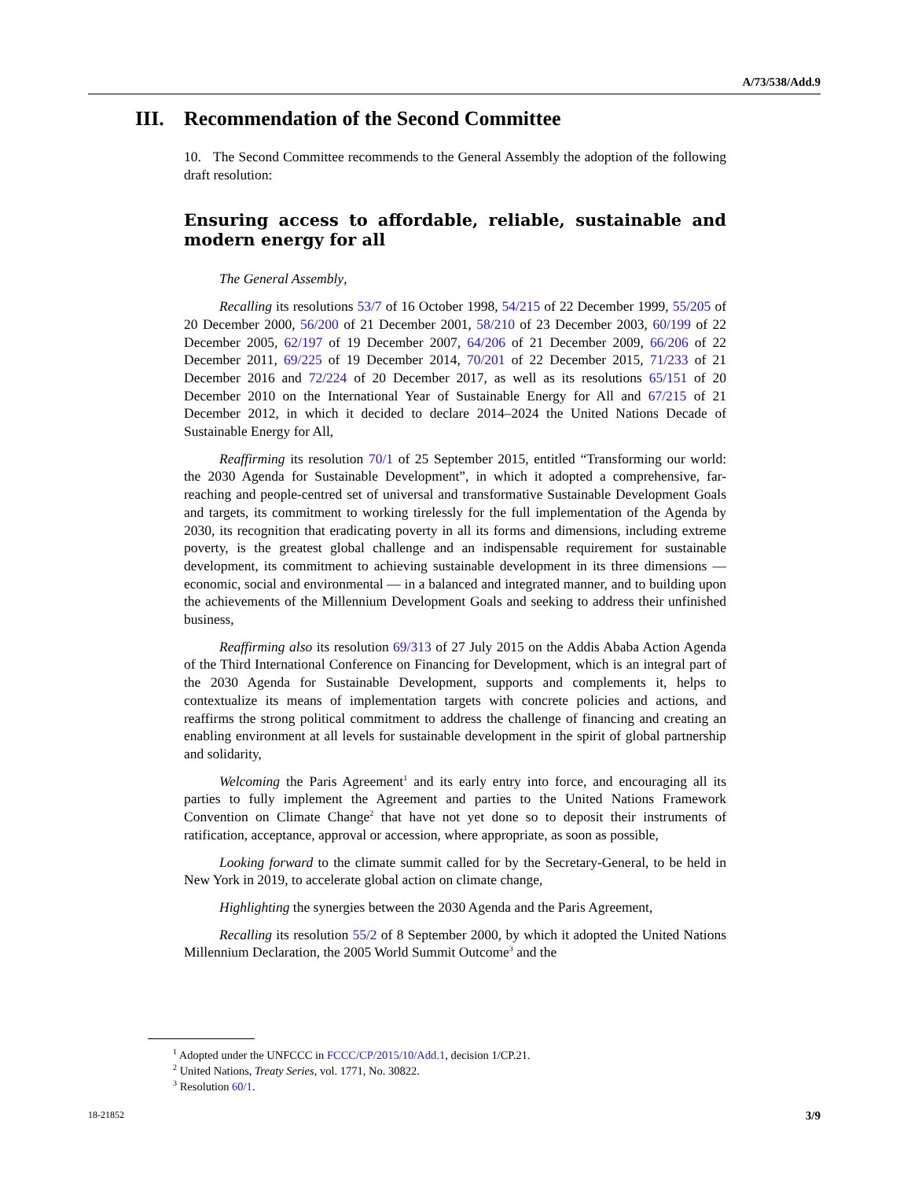A/73/538/Add.9
III. Recommendation of the Second Committee
10. The Second Committee recommends to the General Assembly the adoption of the following draft resolution:
Ensuring access to affordable, reliable, sustainable and modern energy for all
The General Assembly,
Recalling its resolutions 53/7 of 16 October 1998, 54/215 of 22 December 1999, 55/205 of 20 December 2000, 56/200 of 21 December 2001, 58/210 of 23 December 2003, 60/199 of 22 December 2005, 62/197 of 19 December 2007, 64/206 of 21 December 2009, 66/206 of 22 December 2011, 69/225 of 19 December 2014, 70/201 of 22 December 2015, 71/233 of 21 December 2016 and 72/224 of 20 December 2017, as well as its resolutions 65/151 of 20 December 2010 on the International Year of Sustainable Energy for All and 67/215 of 21 December 2012, in which it decided to declare 2014–2024 the United Nations Decade of Sustainable Energy for All,
Reaffirming its resolution 70/1 of 25 September 2015, entitled “Transforming our world: the 2030 Agenda for Sustainable Development”, in which it adopted a comprehensive, far-reaching and people-centred set of universal and transformative Sustainable Development Goals and targets, its commitment to working tirelessly for the full implementation of the Agenda by 2030, its recognition that eradicating poverty in all its forms and dimensions, including extreme poverty, is the greatest global challenge and an indispensable requirement for sustainable development, its commitment to achieving sustainable development in its three dimensions — economic, social and environmental — in a balanced and integrated manner, and to building upon the achievements of the Millennium Development Goals and seeking to address their unfinished business,
Reaffirming also its resolution 69/313 of 27 July 2015 on the Addis Ababa Action Agenda of the Third International Conference on Financing for Development, which is an integral part of the 2030 Agenda for Sustainable Development, supports and complements it, helps to contextualize its means of implementation targets with concrete policies and actions, and reaffirms the strong political commitment to address the challenge of financing and creating an enabling environment at all levels for sustainable development in the spirit of global partnership and solidarity,
Welcoming the Paris Agreement<sup>1</sup> and its early entry into force, and encouraging all its parties to fully implement the Agreement and parties to the United Nations Framework Convention on Climate Change<sup>2</sup> that have not yet done so to deposit their instruments of ratification, acceptance, approval or accession, where appropriate, as soon as possible,
Looking forward to the climate summit called for by the Secretary-General, to be held in New York in 2019, to accelerate global action on climate change,
Highlighting the synergies between the 2030 Agenda and the Paris Agreement,
Recalling its resolution 55/2 of 8 September 2000, by which it adopted the United Nations Millennium Declaration, the 2005 World Summit Outcome<sup>3</sup> and the
<sup>1</sup> Adopted under the UNFCCC in FCCC/CP/2015/10/Add.1, decision 1/CP.21.
<sup>2</sup> United Nations, Treaty Series, vol. 1771, No. 30822.
<sup>3</sup> Resolution 60/1.
18-21852 3/9